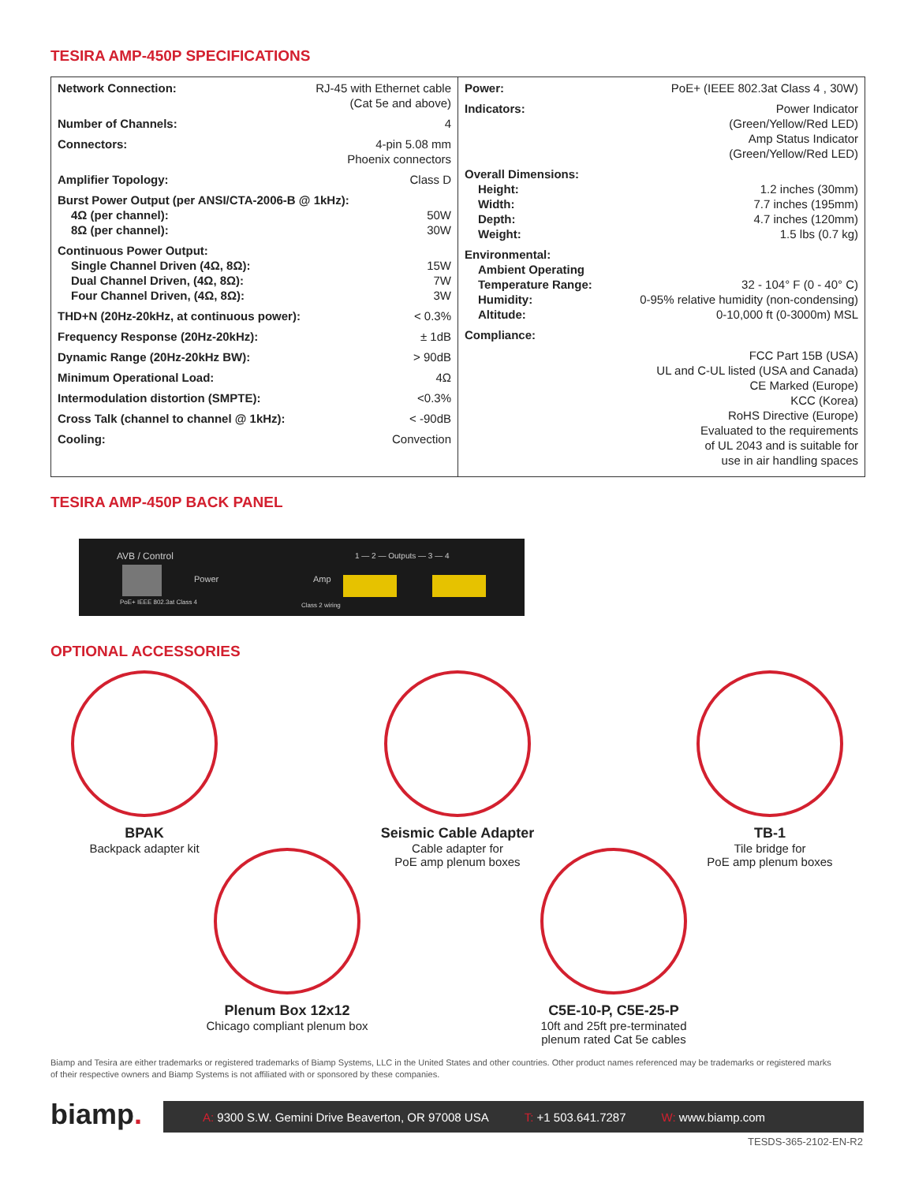TESIRA AMP-450P SPECIFICATIONS
| Network Connection: | RJ-45 with Ethernet cable (Cat 5e and above) |
| Number of Channels: | 4 |
| Connectors: | 4-pin 5.08 mm Phoenix connectors |
| Amplifier Topology: | Class D |
| Burst Power Output (per ANSI/CTA-2006-B @ 1kHz): | |
| 4Ω (per channel): | 50W |
| 8Ω (per channel): | 30W |
| Continuous Power Output: | |
| Single Channel Driven (4Ω, 8Ω): | 15W |
| Dual Channel Driven, (4Ω, 8Ω): | 7W |
| Four Channel Driven, (4Ω, 8Ω): | 3W |
| THD+N (20Hz-20kHz, at continuous power): | < 0.3% |
| Frequency Response (20Hz-20kHz): | ± 1dB |
| Dynamic Range (20Hz-20kHz BW): | > 90dB |
| Minimum Operational Load: | 4Ω |
| Intermodulation distortion (SMPTE): | <0.3% |
| Cross Talk (channel to channel @ 1kHz): | < -90dB |
| Cooling: | Convection |
| Power: | PoE+ (IEEE 802.3at Class 4 , 30W) |
| Indicators: | Power Indicator (Green/Yellow/Red LED) Amp Status Indicator (Green/Yellow/Red LED) |
| Overall Dimensions: | |
| Height: | 1.2 inches (30mm) |
| Width: | 7.7 inches (195mm) |
| Depth: | 4.7 inches (120mm) |
| Weight: | 1.5 lbs (0.7 kg) |
| Environmental: | |
| Ambient Operating Temperature Range: | 32 - 104° F (0 - 40° C) |
| Humidity: | 0-95% relative humidity (non-condensing) |
| Altitude: | 0-10,000 ft (0-3000m) MSL |
| Compliance: | |
| FCC Part 15B (USA) UL and C-UL listed (USA and Canada) CE Marked (Europe) KCC (Korea) RoHS Directive (Europe) Evaluated to the requirements of UL 2043 and is suitable for use in air handling spaces | |
TESIRA AMP-450P BACK PANEL
AVB / Control
PoE+ IEEE 802.3at Class 4
Power Amp
Class 2 wiring
1 — 2 — Outputs — 3 — 4
OPTIONAL ACCESSORIES
BPAK
Backpack adapter kit
Seismic Cable Adapter
Cable adapter for
PoE amp plenum boxes
TB-1
Tile bridge for
PoE amp plenum boxes
Plenum Box 12x12
Chicago compliant plenum box
C5E-10-P, C5E-25-P
10ft and 25ft pre-terminated
plenum rated Cat 5e cables
Biamp and Tesira are either trademarks or registered trademarks of Biamp Systems, LLC in the United States and other countries. Other product names referenced may be trademarks or registered marks of their respective owners and Biamp Systems is not affiliated with or sponsored by these companies.
biamp.
A: 9300 S.W. Gemini Drive Beaverton, OR 97008 USA
T: +1 503.641.7287 W: www.biamp.com
TESDS-365-2102-EN-R2